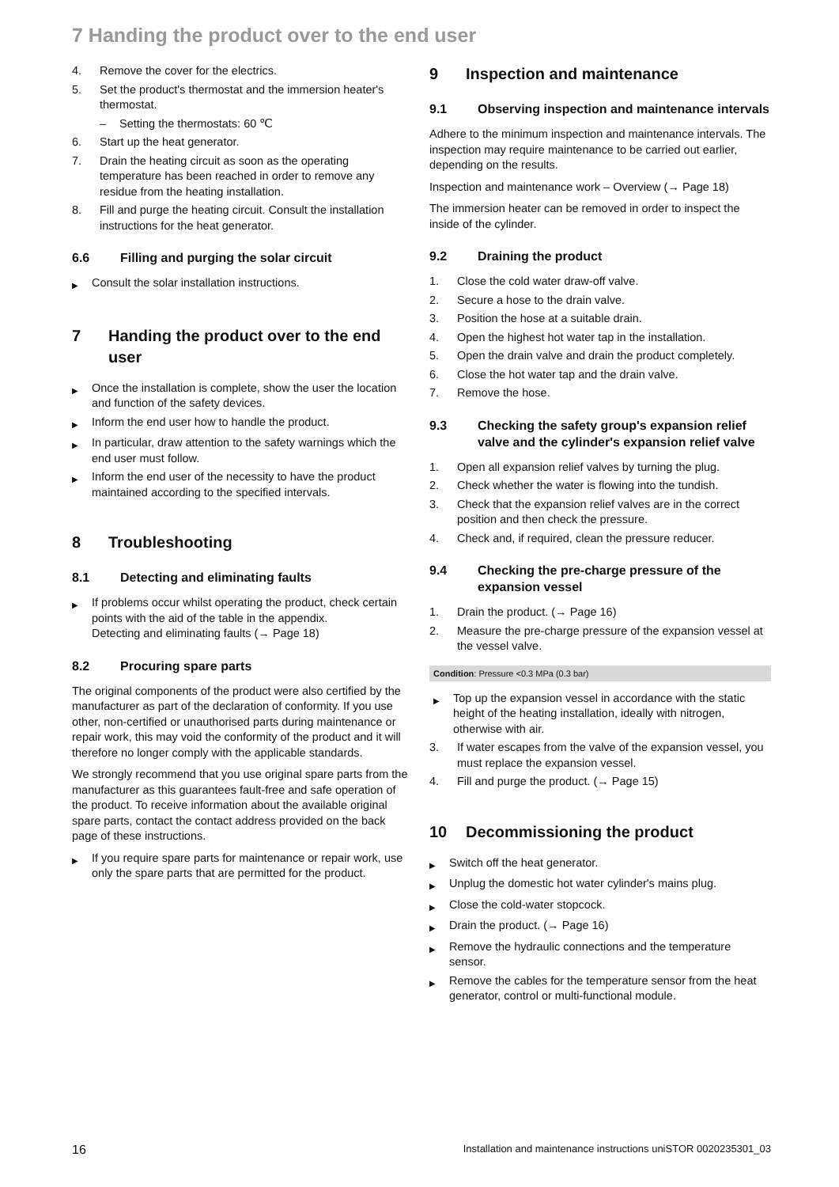7 Handing the product over to the end user
4. Remove the cover for the electrics.
5. Set the product's thermostat and the immersion heater's thermostat.
– Setting the thermostats: 60 ℃
6. Start up the heat generator.
7. Drain the heating circuit as soon as the operating temperature has been reached in order to remove any residue from the heating installation.
8. Fill and purge the heating circuit. Consult the installation instructions for the heat generator.
6.6 Filling and purging the solar circuit
▶ Consult the solar installation instructions.
7 Handing the product over to the end user
▶ Once the installation is complete, show the user the location and function of the safety devices.
▶ Inform the end user how to handle the product.
▶ In particular, draw attention to the safety warnings which the end user must follow.
▶ Inform the end user of the necessity to have the product maintained according to the specified intervals.
8 Troubleshooting
8.1 Detecting and eliminating faults
▶ If problems occur whilst operating the product, check certain points with the aid of the table in the appendix.
Detecting and eliminating faults (→ Page 18)
8.2 Procuring spare parts
The original components of the product were also certified by the manufacturer as part of the declaration of conformity. If you use other, non-certified or unauthorised parts during maintenance or repair work, this may void the conformity of the product and it will therefore no longer comply with the applicable standards.
We strongly recommend that you use original spare parts from the manufacturer as this guarantees fault-free and safe operation of the product. To receive information about the available original spare parts, contact the contact address provided on the back page of these instructions.
▶ If you require spare parts for maintenance or repair work, use only the spare parts that are permitted for the product.
9 Inspection and maintenance
9.1 Observing inspection and maintenance intervals
Adhere to the minimum inspection and maintenance intervals. The inspection may require maintenance to be carried out earlier, depending on the results.
Inspection and maintenance work – Overview (→ Page 18)
The immersion heater can be removed in order to inspect the inside of the cylinder.
9.2 Draining the product
1. Close the cold water draw-off valve.
2. Secure a hose to the drain valve.
3. Position the hose at a suitable drain.
4. Open the highest hot water tap in the installation.
5. Open the drain valve and drain the product completely.
6. Close the hot water tap and the drain valve.
7. Remove the hose.
9.3 Checking the safety group's expansion relief valve and the cylinder's expansion relief valve
1. Open all expansion relief valves by turning the plug.
2. Check whether the water is flowing into the tundish.
3. Check that the expansion relief valves are in the correct position and then check the pressure.
4. Check and, if required, clean the pressure reducer.
9.4 Checking the pre-charge pressure of the expansion vessel
1. Drain the product. (→ Page 16)
2. Measure the pre-charge pressure of the expansion vessel at the vessel valve.
Condition: Pressure <0.3 MPa (0.3 bar)
▶ Top up the expansion vessel in accordance with the static height of the heating installation, ideally with nitrogen, otherwise with air.
3. If water escapes from the valve of the expansion vessel, you must replace the expansion vessel.
4. Fill and purge the product. (→ Page 15)
10 Decommissioning the product
▶ Switch off the heat generator.
▶ Unplug the domestic hot water cylinder's mains plug.
▶ Close the cold-water stopcock.
▶ Drain the product. (→ Page 16)
▶ Remove the hydraulic connections and the temperature sensor.
▶ Remove the cables for the temperature sensor from the heat generator, control or multi-functional module.
16 Installation and maintenance instructions uniSTOR 0020235301_03